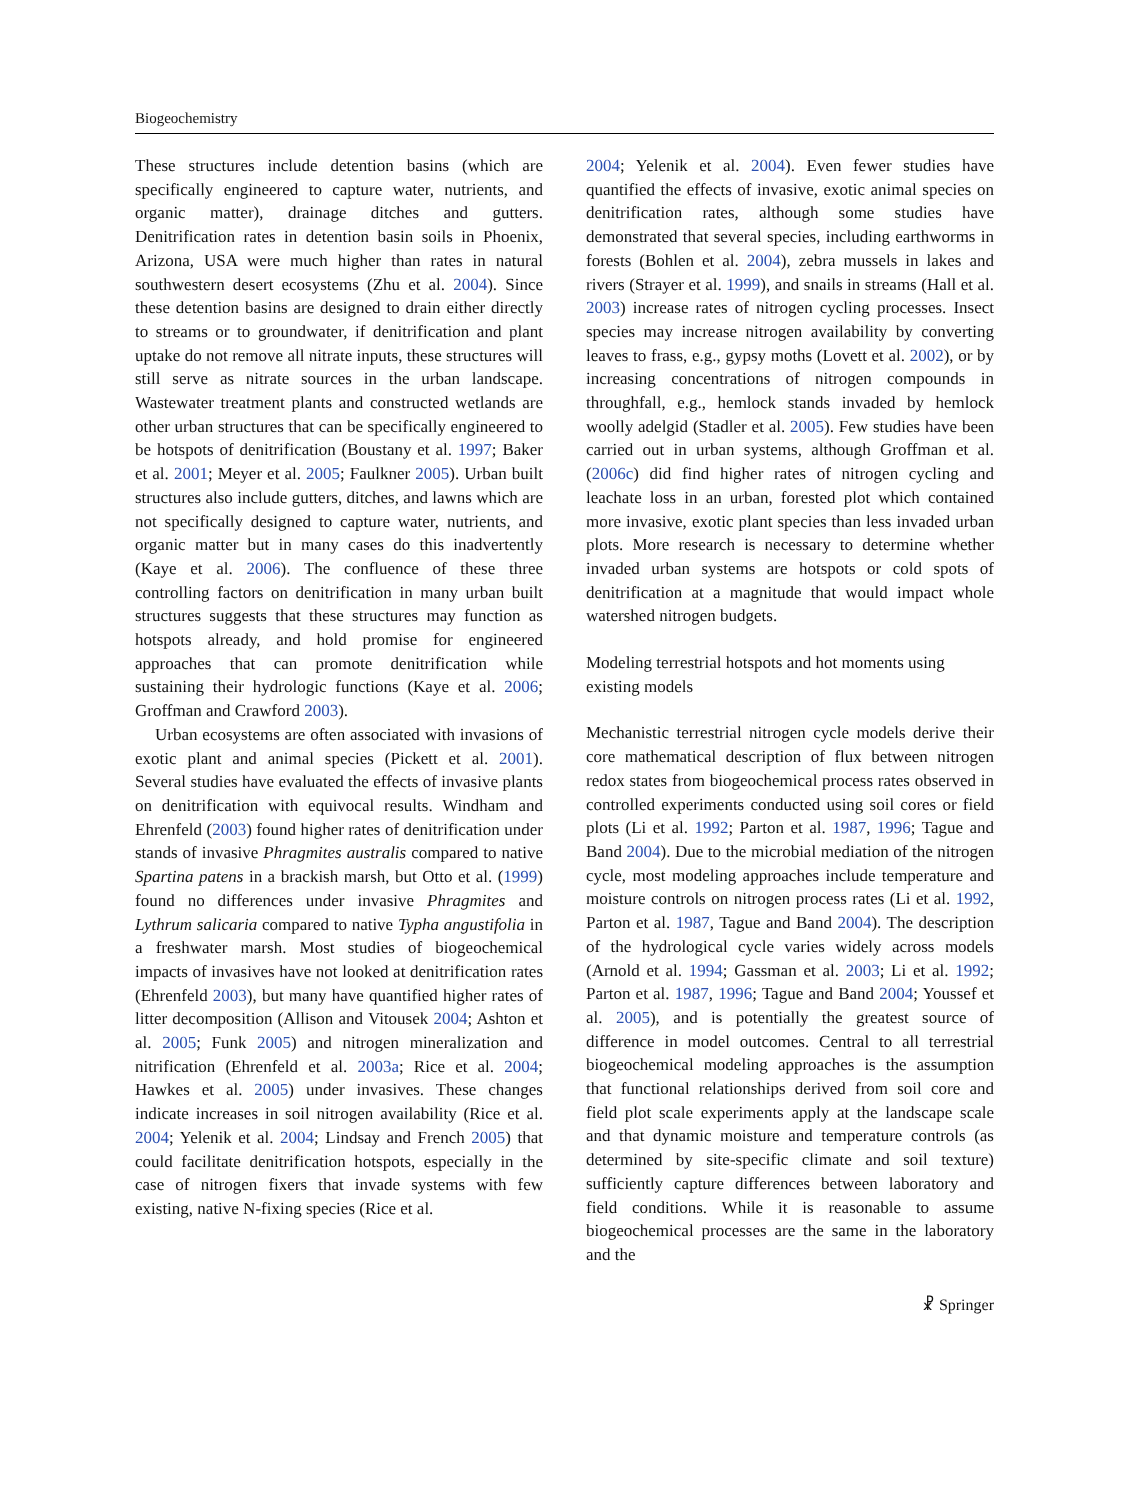Biogeochemistry
These structures include detention basins (which are specifically engineered to capture water, nutrients, and organic matter), drainage ditches and gutters. Denitrification rates in detention basin soils in Phoenix, Arizona, USA were much higher than rates in natural southwestern desert ecosystems (Zhu et al. 2004). Since these detention basins are designed to drain either directly to streams or to groundwater, if denitrification and plant uptake do not remove all nitrate inputs, these structures will still serve as nitrate sources in the urban landscape. Wastewater treatment plants and constructed wetlands are other urban structures that can be specifically engineered to be hotspots of denitrification (Boustany et al. 1997; Baker et al. 2001; Meyer et al. 2005; Faulkner 2005). Urban built structures also include gutters, ditches, and lawns which are not specifically designed to capture water, nutrients, and organic matter but in many cases do this inadvertently (Kaye et al. 2006). The confluence of these three controlling factors on denitrification in many urban built structures suggests that these structures may function as hotspots already, and hold promise for engineered approaches that can promote denitrification while sustaining their hydrologic functions (Kaye et al. 2006; Groffman and Crawford 2003).
Urban ecosystems are often associated with invasions of exotic plant and animal species (Pickett et al. 2001). Several studies have evaluated the effects of invasive plants on denitrification with equivocal results. Windham and Ehrenfeld (2003) found higher rates of denitrification under stands of invasive Phragmites australis compared to native Spartina patens in a brackish marsh, but Otto et al. (1999) found no differences under invasive Phragmites and Lythrum salicaria compared to native Typha angustifolia in a freshwater marsh. Most studies of biogeochemical impacts of invasives have not looked at denitrification rates (Ehrenfeld 2003), but many have quantified higher rates of litter decomposition (Allison and Vitousek 2004; Ashton et al. 2005; Funk 2005) and nitrogen mineralization and nitrification (Ehrenfeld et al. 2003a; Rice et al. 2004; Hawkes et al. 2005) under invasives. These changes indicate increases in soil nitrogen availability (Rice et al. 2004; Yelenik et al. 2004; Lindsay and French 2005) that could facilitate denitrification hotspots, especially in the case of nitrogen fixers that invade systems with few existing, native N-fixing species (Rice et al.
2004; Yelenik et al. 2004). Even fewer studies have quantified the effects of invasive, exotic animal species on denitrification rates, although some studies have demonstrated that several species, including earthworms in forests (Bohlen et al. 2004), zebra mussels in lakes and rivers (Strayer et al. 1999), and snails in streams (Hall et al. 2003) increase rates of nitrogen cycling processes. Insect species may increase nitrogen availability by converting leaves to frass, e.g., gypsy moths (Lovett et al. 2002), or by increasing concentrations of nitrogen compounds in throughfall, e.g., hemlock stands invaded by hemlock woolly adelgid (Stadler et al. 2005). Few studies have been carried out in urban systems, although Groffman et al. (2006c) did find higher rates of nitrogen cycling and leachate loss in an urban, forested plot which contained more invasive, exotic plant species than less invaded urban plots. More research is necessary to determine whether invaded urban systems are hotspots or cold spots of denitrification at a magnitude that would impact whole watershed nitrogen budgets.
Modeling terrestrial hotspots and hot moments using existing models
Mechanistic terrestrial nitrogen cycle models derive their core mathematical description of flux between nitrogen redox states from biogeochemical process rates observed in controlled experiments conducted using soil cores or field plots (Li et al. 1992; Parton et al. 1987, 1996; Tague and Band 2004). Due to the microbial mediation of the nitrogen cycle, most modeling approaches include temperature and moisture controls on nitrogen process rates (Li et al. 1992, Parton et al. 1987, Tague and Band 2004). The description of the hydrological cycle varies widely across models (Arnold et al. 1994; Gassman et al. 2003; Li et al. 1992; Parton et al. 1987, 1996; Tague and Band 2004; Youssef et al. 2005), and is potentially the greatest source of difference in model outcomes. Central to all terrestrial biogeochemical modeling approaches is the assumption that functional relationships derived from soil core and field plot scale experiments apply at the landscape scale and that dynamic moisture and temperature controls (as determined by site-specific climate and soil texture) sufficiently capture differences between laboratory and field conditions. While it is reasonable to assume biogeochemical processes are the same in the laboratory and the
☧ Springer